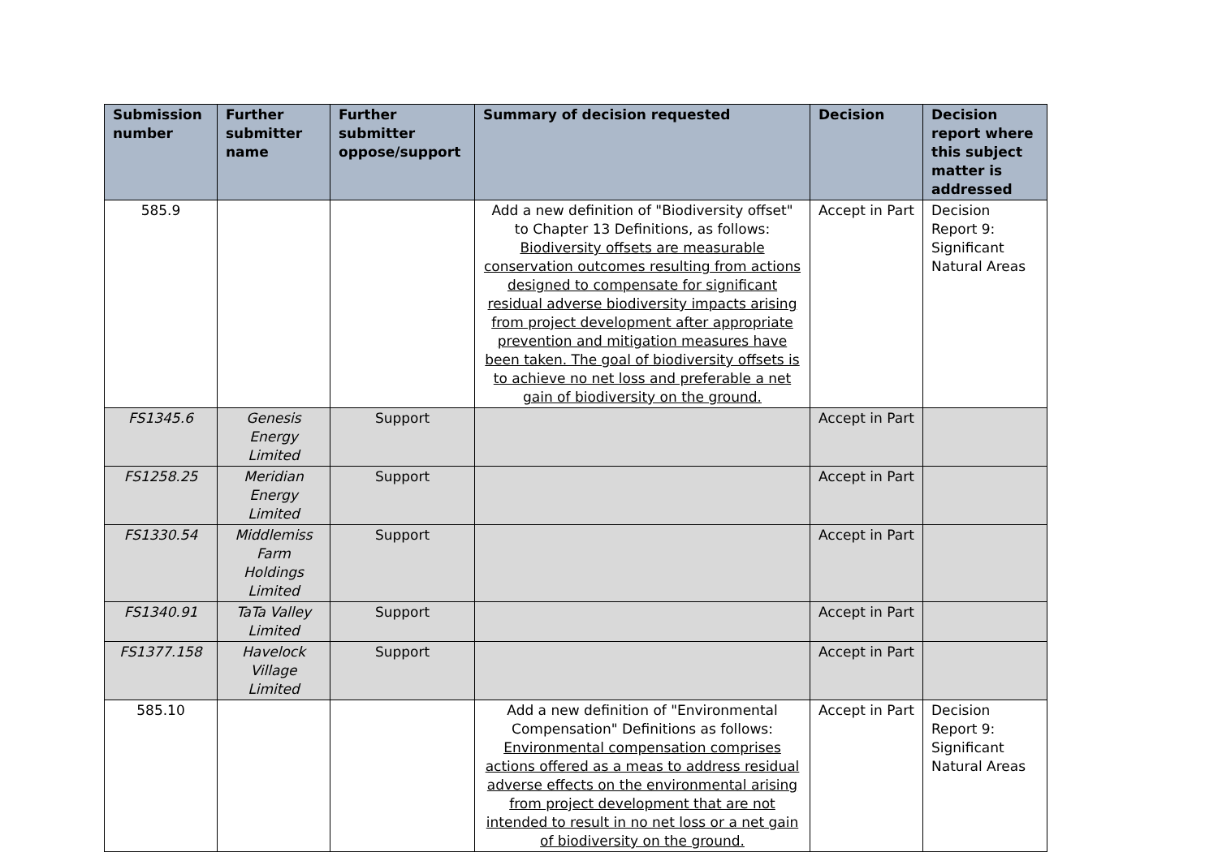| Submission number | Further submitter name | Further submitter oppose/support | Summary of decision requested | Decision | Decision report where this subject matter is addressed |
| --- | --- | --- | --- | --- | --- |
| 585.9 | | | Add a new definition of "Biodiversity offset" to Chapter 13 Definitions, as follows: Biodiversity offsets are measurable conservation outcomes resulting from actions designed to compensate for significant residual adverse biodiversity impacts arising from project development after appropriate prevention and mitigation measures have been taken. The goal of biodiversity offsets is to achieve no net loss and preferable a net gain of biodiversity on the ground. | Accept in Part | Decision Report 9: Significant Natural Areas |
| FS1345.6 | Genesis Energy Limited | Support | | Accept in Part | |
| FS1258.25 | Meridian Energy Limited | Support | | Accept in Part | |
| FS1330.54 | Middlemiss Farm Holdings Limited | Support | | Accept in Part | |
| FS1340.91 | TaTa Valley Limited | Support | | Accept in Part | |
| FS1377.158 | Havelock Village Limited | Support | | Accept in Part | |
| 585.10 | | | Add a new definition of "Environmental Compensation" Definitions as follows: Environmental compensation comprises actions offered as a meas to address residual adverse effects on the environmental arising from project development that are not intended to result in no net loss or a net gain of biodiversity on the ground. | Accept in Part | Decision Report 9: Significant Natural Areas |